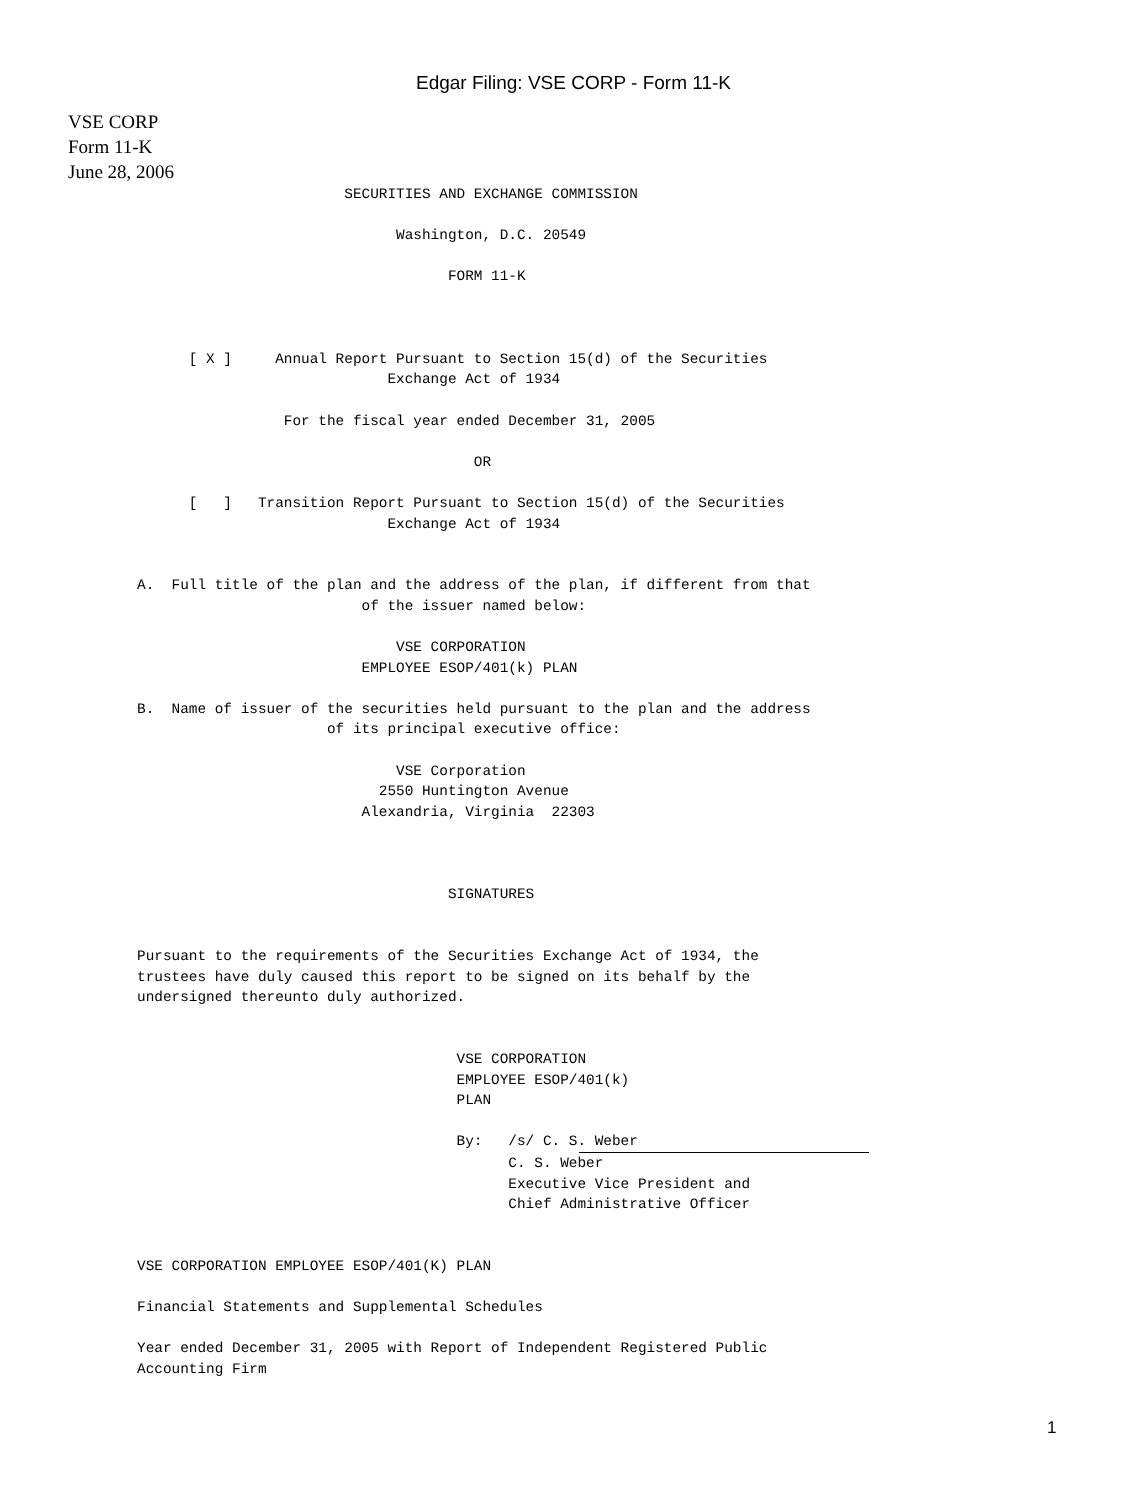Edgar Filing: VSE CORP - Form 11-K
VSE CORP
Form 11-K
June 28, 2006
                        SECURITIES AND EXCHANGE COMMISSION

                              Washington, D.C. 20549

                                    FORM 11-K



      [ X ]     Annual Report Pursuant to Section 15(d) of the Securities
                             Exchange Act of 1934

                 For the fiscal year ended December 31, 2005

                                       OR

      [   ]   Transition Report Pursuant to Section 15(d) of the Securities
                             Exchange Act of 1934


A.  Full title of the plan and the address of the plan, if different from that
                          of the issuer named below:

                              VSE CORPORATION
                          EMPLOYEE ESOP/401(k) PLAN

B.  Name of issuer of the securities held pursuant to the plan and the address
                      of its principal executive office:

                              VSE Corporation
                            2550 Huntington Avenue
                          Alexandria, Virginia  22303



                                    SIGNATURES


Pursuant to the requirements of the Securities Exchange Act of 1934, the
trustees have duly caused this report to be signed on its behalf by the
undersigned thereunto duly authorized.


                                     VSE CORPORATION
                                     EMPLOYEE ESOP/401(k)
                                     PLAN

                                     By:   /s/ C. S. Weber
                                           C. S. Weber
                                           Executive Vice President and
                                           Chief Administrative Officer


VSE CORPORATION EMPLOYEE ESOP/401(K) PLAN

Financial Statements and Supplemental Schedules

Year ended December 31, 2005 with Report of Independent Registered Public
Accounting Firm
1